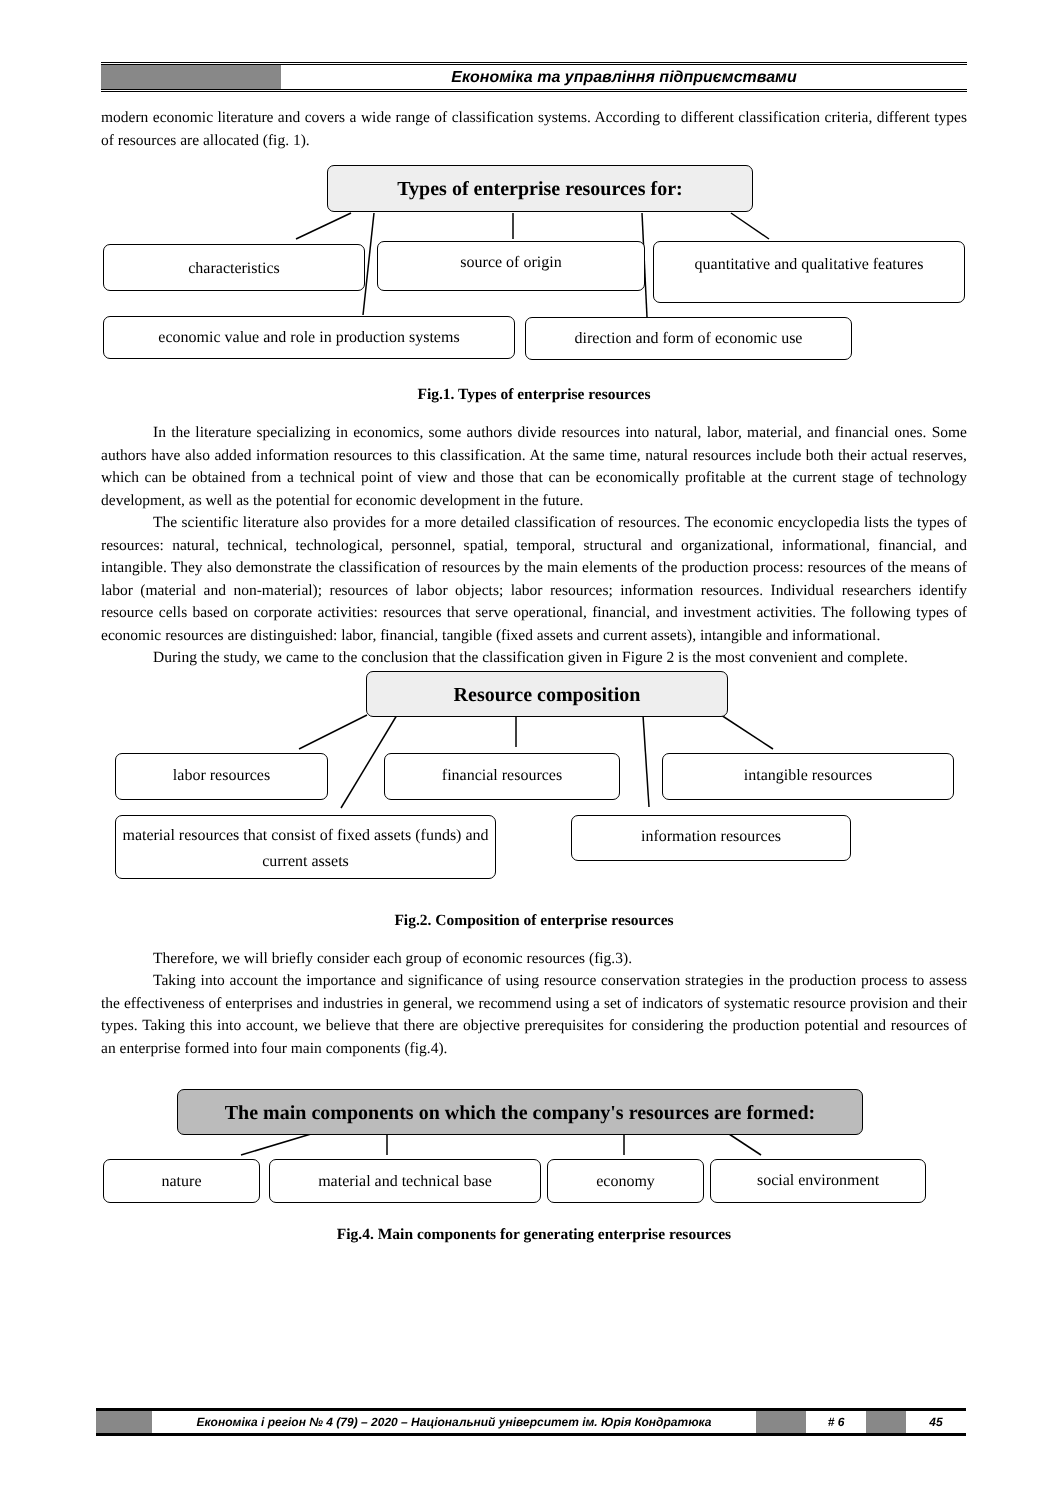Економіка та управління підприємствами
modern economic literature and covers a wide range of classification systems. According to different classification criteria, different types of resources are allocated (fig. 1).
Types of enterprise resources for:
characteristics source of origin
quantitative and qualitative features
economic value and role in production systems
direction and form of economic use
Fig.1. Types of enterprise resources
In the literature specializing in economics, some authors divide resources into natural, labor, material, and financial ones. Some authors have also added information resources to this classification. At the same time, natural resources include both their actual reserves, which can be obtained from a technical point of view and those that can be economically profitable at the current stage of technology development, as well as the potential for economic development in the future.
The scientific literature also provides for a more detailed classification of resources. The economic encyclopedia lists the types of resources: natural, technical, technological, personnel, spatial, temporal, structural and organizational, informational, financial, and intangible. They also demonstrate the classification of resources by the main elements of the production process: resources of the means of labor (material and non-material); resources of labor objects; labor resources; information resources. Individual researchers identify resource cells based on corporate activities: resources that serve operational, financial, and investment activities. The following types of economic resources are distinguished: labor, financial, tangible (fixed assets and current assets), intangible and informational.
During the study, we came to the conclusion that the classification given in Figure 2 is the most convenient and complete.
Resource composition
labor resources financial resources intangible resources
material resources that consist of fixed assets (funds) and current assets
information resources
Fig.2. Composition of enterprise resources
Therefore, we will briefly consider each group of economic resources (fig.3).
Taking into account the importance and significance of using resource conservation strategies in the production process to assess the effectiveness of enterprises and industries in general, we recommend using a set of indicators of systematic resource provision and their types. Taking this into account, we believe that there are objective prerequisites for considering the production potential and resources of an enterprise formed into four main components (fig.4).
The main components on which the company's resources are formed:
nature material and technical base economy social environment
Fig.4. Main components for generating enterprise resources
Економіка і регіон № 4 (79) – 2020 – Національний університет ім. Юрія Кондратюка
# 6 45